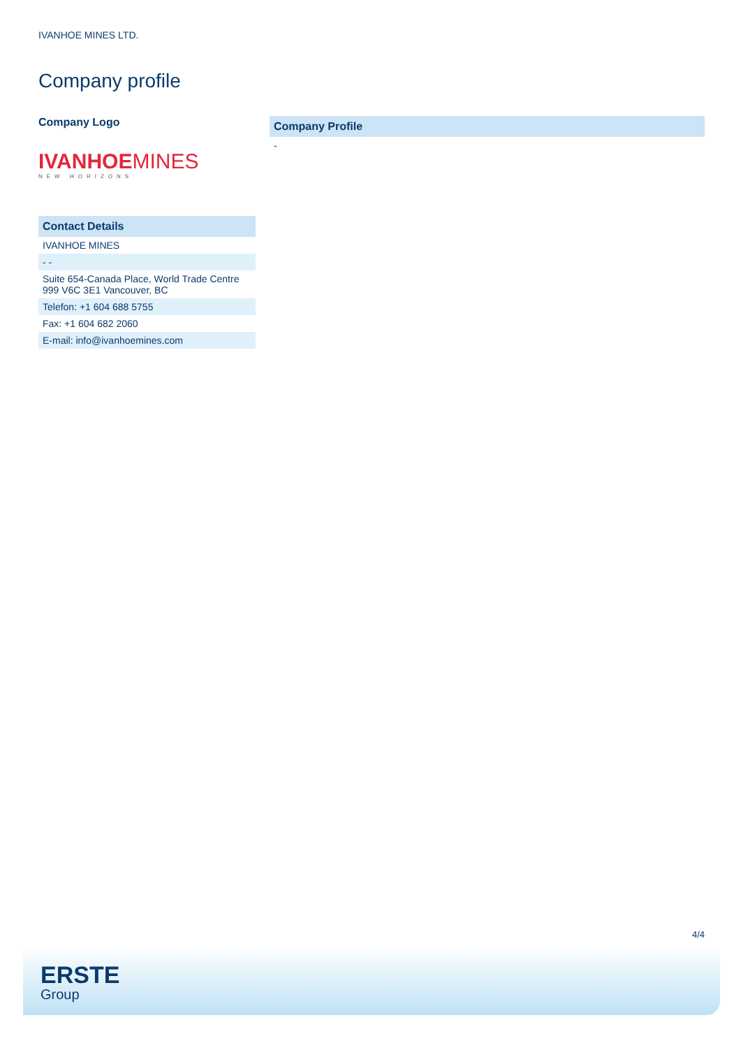IVANHOE MINES LTD.
Company profile
Company Logo
IVANHOEMINES
NEW HORIZONS
| Contact Details |
| --- |
| IVANHOE MINES |
| - - |
| Suite 654-Canada Place, World Trade Centre 999 V6C 3E1 Vancouver, BC |
| Telefon: +1 604 688 5755 |
| Fax: +1 604 682 2060 |
| E-mail: info@ivanhoemines.com |
| Company Profile |
| --- |
| - |
4/4
ERSTE
Group